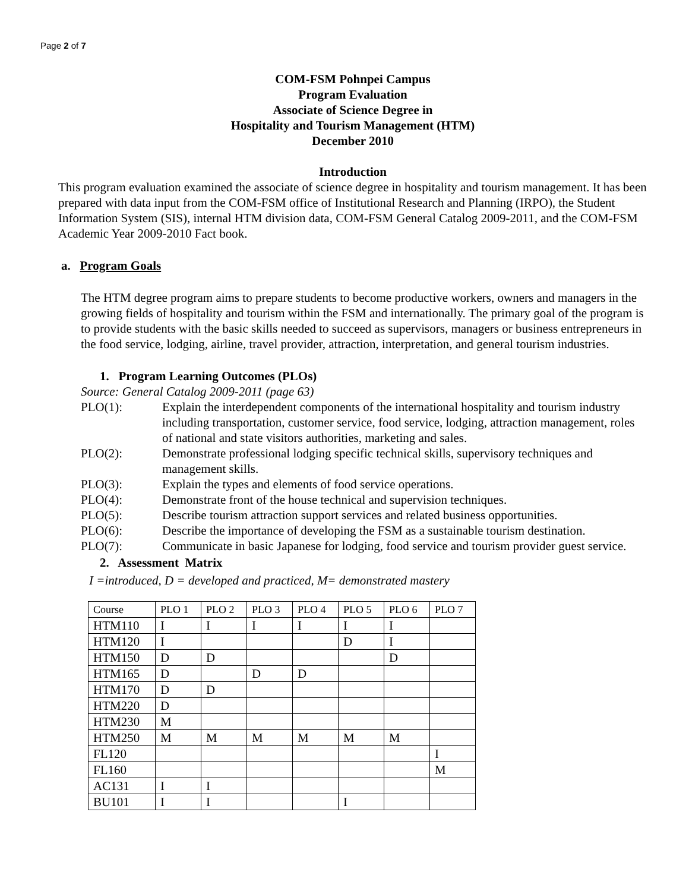Page 2 of 7
COM-FSM Pohnpei Campus
Program Evaluation
Associate of Science Degree in
Hospitality and Tourism Management (HTM)
December 2010
Introduction
This program evaluation examined the associate of science degree in hospitality and tourism management. It has been prepared with data input from the COM-FSM office of Institutional Research and Planning (IRPO), the Student Information System (SIS), internal HTM division data, COM-FSM General Catalog 2009-2011, and the COM-FSM Academic Year 2009-2010 Fact book.
a. Program Goals
The HTM degree program aims to prepare students to become productive workers, owners and managers in the growing fields of hospitality and tourism within the FSM and internationally. The primary goal of the program is to provide students with the basic skills needed to succeed as supervisors, managers or business entrepreneurs in the food service, lodging, airline, travel provider, attraction, interpretation, and general tourism industries.
1. Program Learning Outcomes (PLOs)
Source: General Catalog 2009-2011 (page 63)
| PLO(1): | Explain the interdependent components of the international hospitality and tourism industry including transportation, customer service, food service, lodging, attraction management, roles of national and state visitors authorities, marketing and sales. |
| PLO(2): | Demonstrate professional lodging specific technical skills, supervisory techniques and management skills. |
| PLO(3): | Explain the types and elements of food service operations. |
| PLO(4): | Demonstrate front of the house technical and supervision techniques. |
| PLO(5): | Describe tourism attraction support services and related business opportunities. |
| PLO(6): | Describe the importance of developing the FSM as a sustainable tourism destination. |
| PLO(7): | Communicate in basic Japanese for lodging, food service and tourism provider guest service. |
2. Assessment Matrix
I =introduced, D = developed and practiced, M= demonstrated mastery
| Course | PLO 1 | PLO 2 | PLO 3 | PLO 4 | PLO 5 | PLO 6 | PLO 7 |
| HTM110 | I | I | I | I | I | I | |
| HTM120 | I | | | | D | I | |
| HTM150 | D | D | | | | D | |
| HTM165 | D | | D | D | | | |
| HTM170 | D | D | | | | | |
| HTM220 | D | | | | | | |
| HTM230 | M | | | | | | |
| HTM250 | M | M | M | M | M | M | |
| FL120 | | | | | | | I |
| FL160 | | | | | | | M |
| AC131 | I | I | | | | | |
| BU101 | I | I | | | I | | |